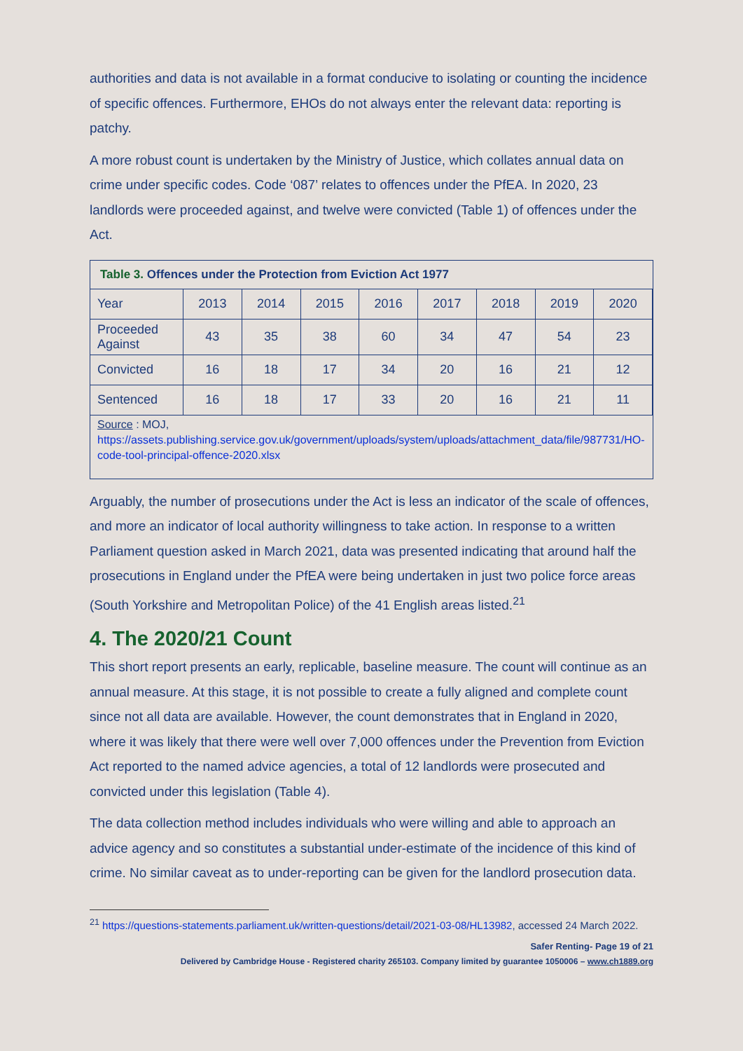authorities and data is not available in a format conducive to isolating or counting the incidence of specific offences. Furthermore, EHOs do not always enter the relevant data: reporting is patchy.
A more robust count is undertaken by the Ministry of Justice, which collates annual data on crime under specific codes. Code ‘087’ relates to offences under the PfEA. In 2020, 23 landlords were proceeded against, and twelve were convicted (Table 1) of offences under the Act.
Table 3. Offences under the Protection from Eviction Act 1977
| Year | 2013 | 2014 | 2015 | 2016 | 2017 | 2018 | 2019 | 2020 |
| Proceeded Against | 43 | 35 | 38 | 60 | 34 | 47 | 54 | 23 |
| Convicted | 16 | 18 | 17 | 34 | 20 | 16 | 21 | 12 |
| Sentenced | 16 | 18 | 17 | 33 | 20 | 16 | 21 | 11 |
Source : MOJ,
https://assets.publishing.service.gov.uk/government/uploads/system/uploads/attachment_data/file/987731/HO-code-tool-principal-offence-2020.xlsx
Arguably, the number of prosecutions under the Act is less an indicator of the scale of offences, and more an indicator of local authority willingness to take action. In response to a written Parliament question asked in March 2021, data was presented indicating that around half the prosecutions in England under the PfEA were being undertaken in just two police force areas (South Yorkshire and Metropolitan Police) of the 41 English areas listed.<sup>21</sup>
4. The 2020/21 Count
This short report presents an early, replicable, baseline measure. The count will continue as an annual measure. At this stage, it is not possible to create a fully aligned and complete count since not all data are available. However, the count demonstrates that in England in 2020, where it was likely that there were well over 7,000 offences under the Prevention from Eviction Act reported to the named advice agencies, a total of 12 landlords were prosecuted and convicted under this legislation (Table 4).
The data collection method includes individuals who were willing and able to approach an advice agency and so constitutes a substantial under-estimate of the incidence of this kind of crime. No similar caveat as to under-reporting can be given for the landlord prosecution data.
<sup>21</sup> https://questions-statements.parliament.uk/written-questions/detail/2021-03-08/HL13982, accessed 24 March 2022.
Safer Renting- Page 19 of 21
Delivered by Cambridge House - Registered charity 265103. Company limited by guarantee 1050006 – www.ch1889.org